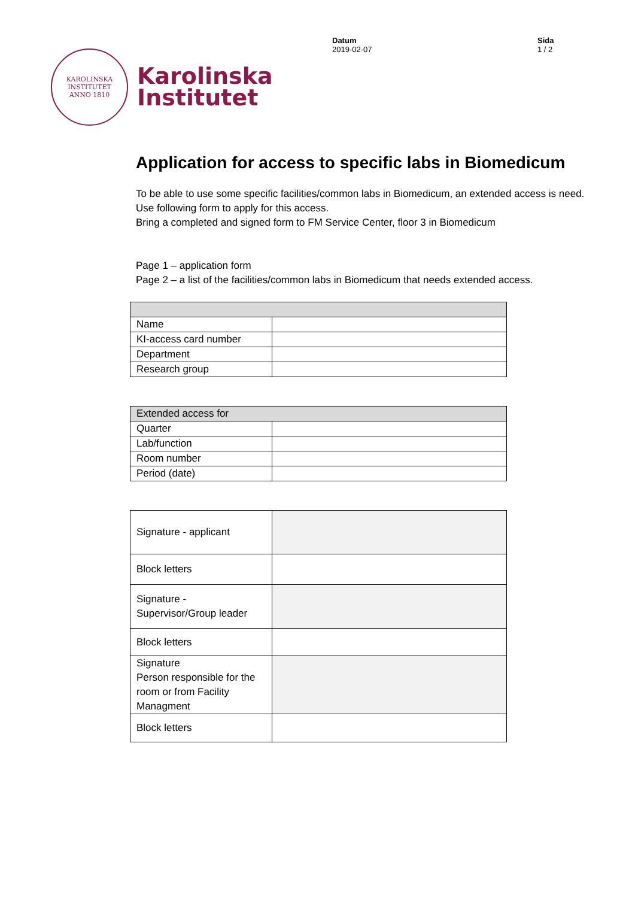KAROLINSKA INSTITUTET
ANNO 1810
Karolinska
Institutet
Datum
2019-02-07
Sida
1 / 2
Application for access to specific labs in Biomedicum
To be able to use some specific facilities/common labs in Biomedicum, an extended access is need. Use following form to apply for this access.
Bring a completed and signed form to FM Service Center, floor 3 in Biomedicum
Page 1 – application form
Page 2 – a list of the facilities/common labs in Biomedicum that needs extended access.
| Name | |
| KI-access card number | |
| Department | |
| Research group | |
| Extended access for | |
| Quarter | |
| Lab/function | |
| Room number | |
| Period (date) | |
| Signature - applicant | |
| Block letters | |
| Signature - Supervisor/Group leader | |
| Block letters | |
| Signature Person responsible for the room or from Facility Managment | |
| Block letters | |